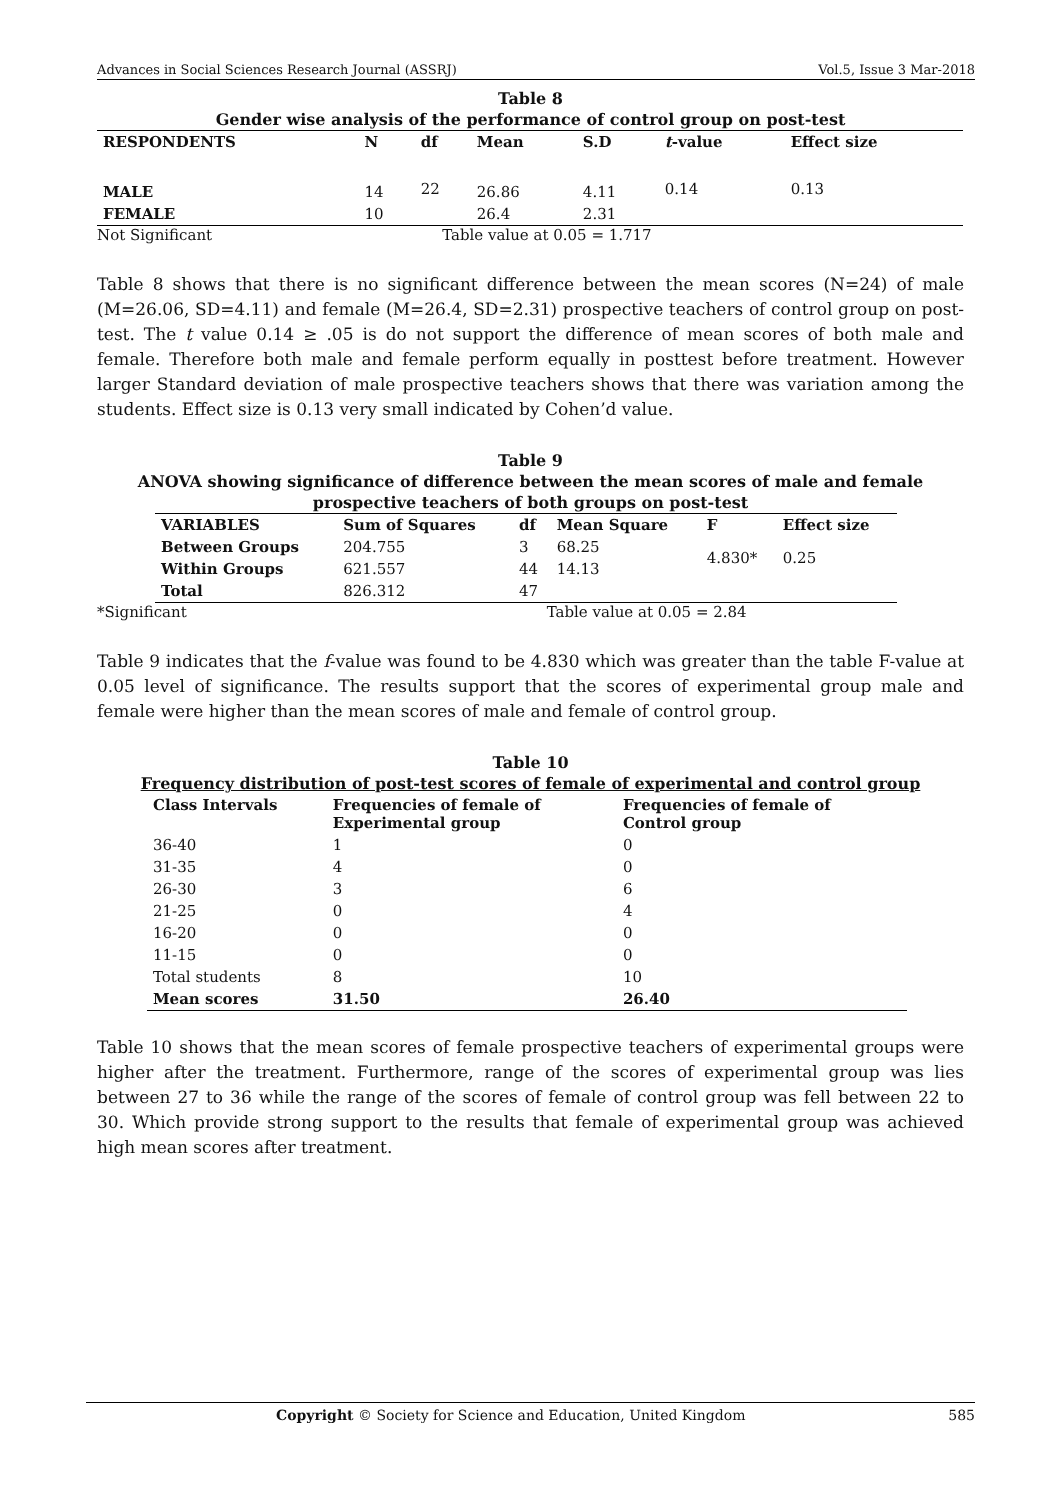Advances in Social Sciences Research Journal (ASSRJ) Vol.5, Issue 3 Mar-2018
Table 8
Gender wise analysis of the performance of control group on post-test
| RESPONDENTS | N | df | Mean | S.D | t -value | Effect size |
| --- | --- | --- | --- | --- | --- | --- |
| MALE | 14 | 22 | 26.86 | 4.11 | 0.14 | 0.13 |
| FEMALE | 10 | | 26.4 | 2.31 | | |
Not Significant Table value at 0.05 = 1.717
Table 8 shows that there is no significant difference between the mean scores (N=24) of male (M=26.06, SD=4.11) and female (M=26.4, SD=2.31) prospective teachers of control group on post-test. The t value 0.14 ≥ .05 is do not support the difference of mean scores of both male and female. Therefore both male and female perform equally in posttest before treatment. However larger Standard deviation of male prospective teachers shows that there was variation among the students. Effect size is 0.13 very small indicated by Cohen’d value.
Table 9
ANOVA showing significance of difference between the mean scores of male and female prospective teachers of both groups on post-test
| VARIABLES | Sum of Squares | df | Mean Square | F | Effect size |
| --- | --- | --- | --- | --- | --- |
| Between Groups | 204.755 | 3 | 68.25 | 4.830* | 0.25 |
| Within Groups | 621.557 | 44 | 14.13 | | |
| Total | 826.312 | 47 | | | |
*Significant Table value at 0.05 = 2.84
Table 9 indicates that the f-value was found to be 4.830 which was greater than the table F-value at 0.05 level of significance. The results support that the scores of experimental group male and female were higher than the mean scores of male and female of control group.
Table 10
Frequency distribution of post-test scores of female of experimental and control group
| Class Intervals | Frequencies of female of Experimental group | Frequencies of female of Control group |
| --- | --- | --- |
| 36-40 | 1 | 0 |
| 31-35 | 4 | 0 |
| 26-30 | 3 | 6 |
| 21-25 | 0 | 4 |
| 16-20 | 0 | 0 |
| 11-15 | 0 | 0 |
| Total students | 8 | 10 |
| Mean scores | 31.50 | 26.40 |
Table 10 shows that the mean scores of female prospective teachers of experimental groups were higher after the treatment. Furthermore, range of the scores of experimental group was lies between 27 to 36 while the range of the scores of female of control group was fell between 22 to 30. Which provide strong support to the results that female of experimental group was achieved high mean scores after treatment.
Copyright © Society for Science and Education, United Kingdom 585